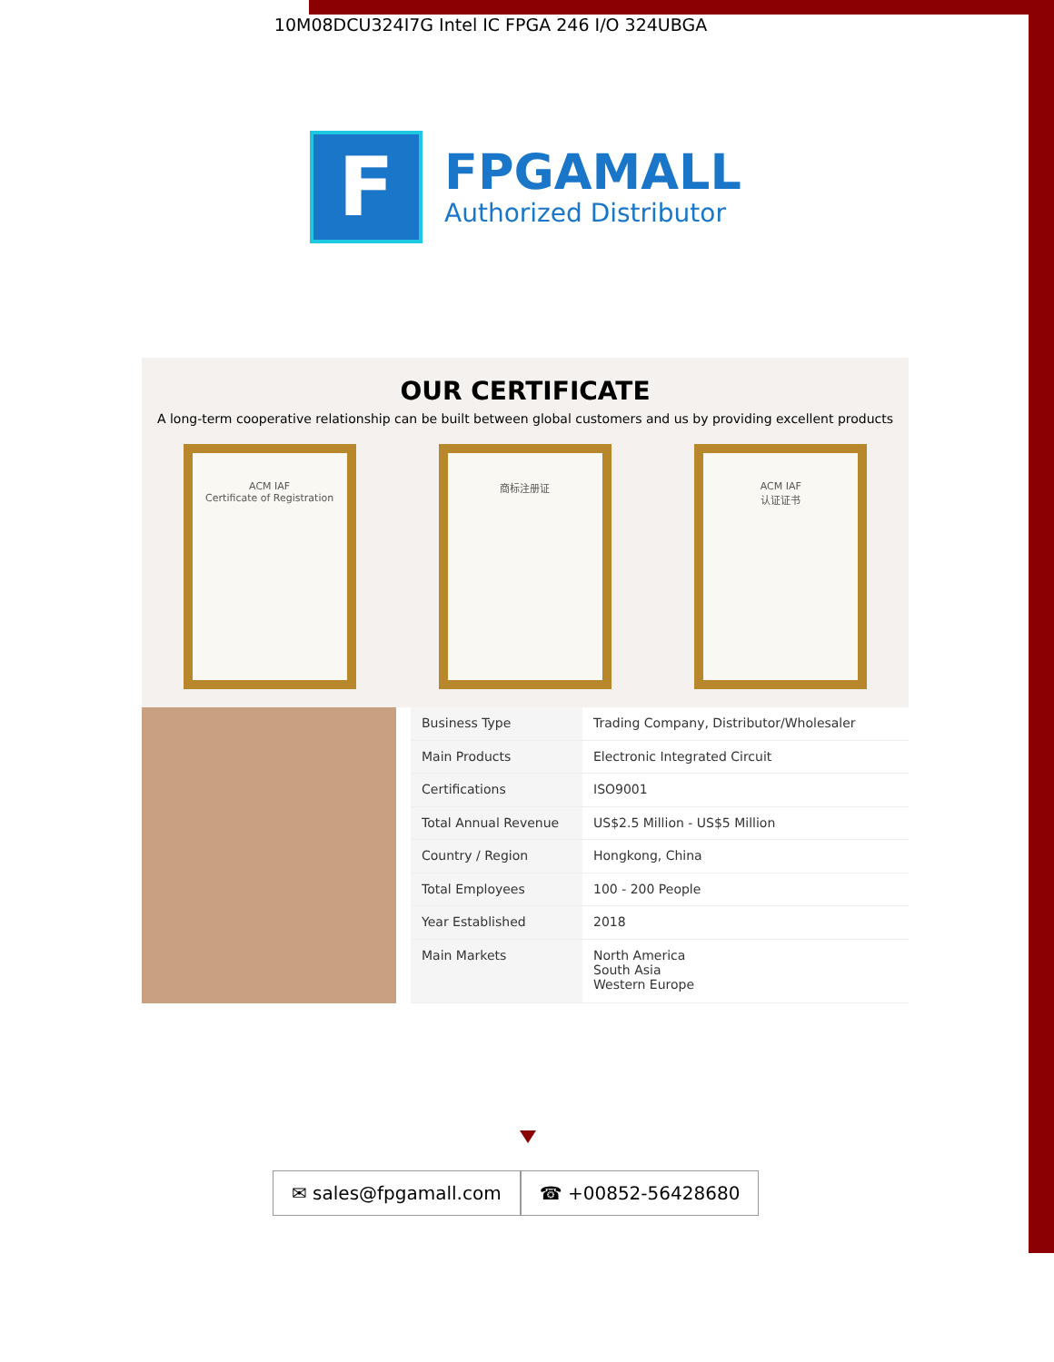10M08DCU324I7G Intel IC FPGA 246 I/O 324UBGA
F
FPGAMALL
Authorized Distributor
OUR CERTIFICATE
A long-term cooperative relationship can be built between global customers and us by providing excellent products
ACM IAF
Certificate of Registration
商标注册证 ACM IAF
认证证书
| Business Type | Trading Company, Distributor/Wholesaler |
| Main Products | Electronic Integrated Circuit |
| Certifications | ISO9001 |
| Total Annual Revenue | US$2.5 Million - US$5 Million |
| Country / Region | Hongkong, China |
| Total Employees | 100 - 200 People |
| Year Established | 2018 |
| Main Markets | North America South Asia Western Europe |
✉ sales@fpgamall.com ☎ +00852-56428680